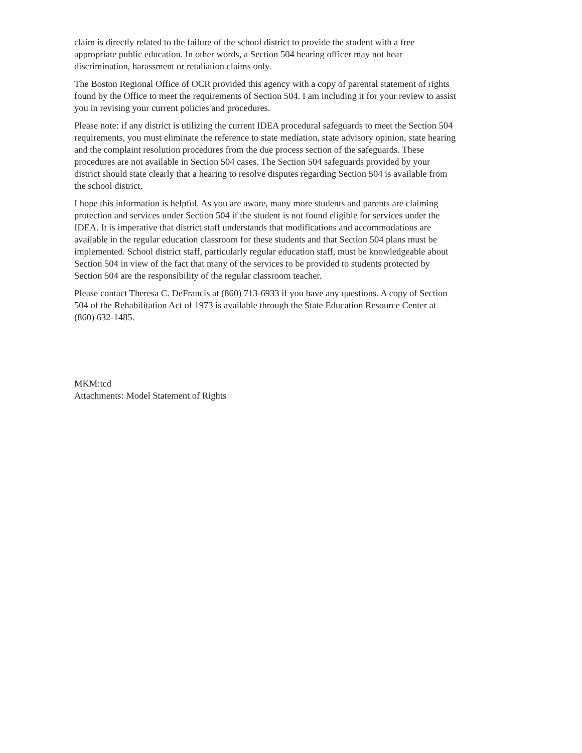claim is directly related to the failure of the school district to provide the student with a free appropriate public education. In other words, a Section 504 hearing officer may not hear discrimination, harassment or retaliation claims only.
The Boston Regional Office of OCR provided this agency with a copy of parental statement of rights found by the Office to meet the requirements of Section 504. I am including it for your review to assist you in revising your current policies and procedures.
Please note: if any district is utilizing the current IDEA procedural safeguards to meet the Section 504 requirements, you must eliminate the reference to state mediation, state advisory opinion, state hearing and the complaint resolution procedures from the due process section of the safeguards. These procedures are not available in Section 504 cases. The Section 504 safeguards provided by your district should state clearly that a hearing to resolve disputes regarding Section 504 is available from the school district.
I hope this information is helpful. As you are aware, many more students and parents are claiming protection and services under Section 504 if the student is not found eligible for services under the IDEA. It is imperative that district staff understands that modifications and accommodations are available in the regular education classroom for these students and that Section 504 plans must be implemented. School district staff, particularly regular education staff, must be knowledgeable about Section 504 in view of the fact that many of the services to be provided to students protected by Section 504 are the responsibility of the regular classroom teacher.
Please contact Theresa C. DeFrancis at (860) 713-6933 if you have any questions. A copy of Section 504 of the Rehabilitation Act of 1973 is available through the State Education Resource Center at (860) 632-1485.
MKM:tcd
Attachments: Model Statement of Rights